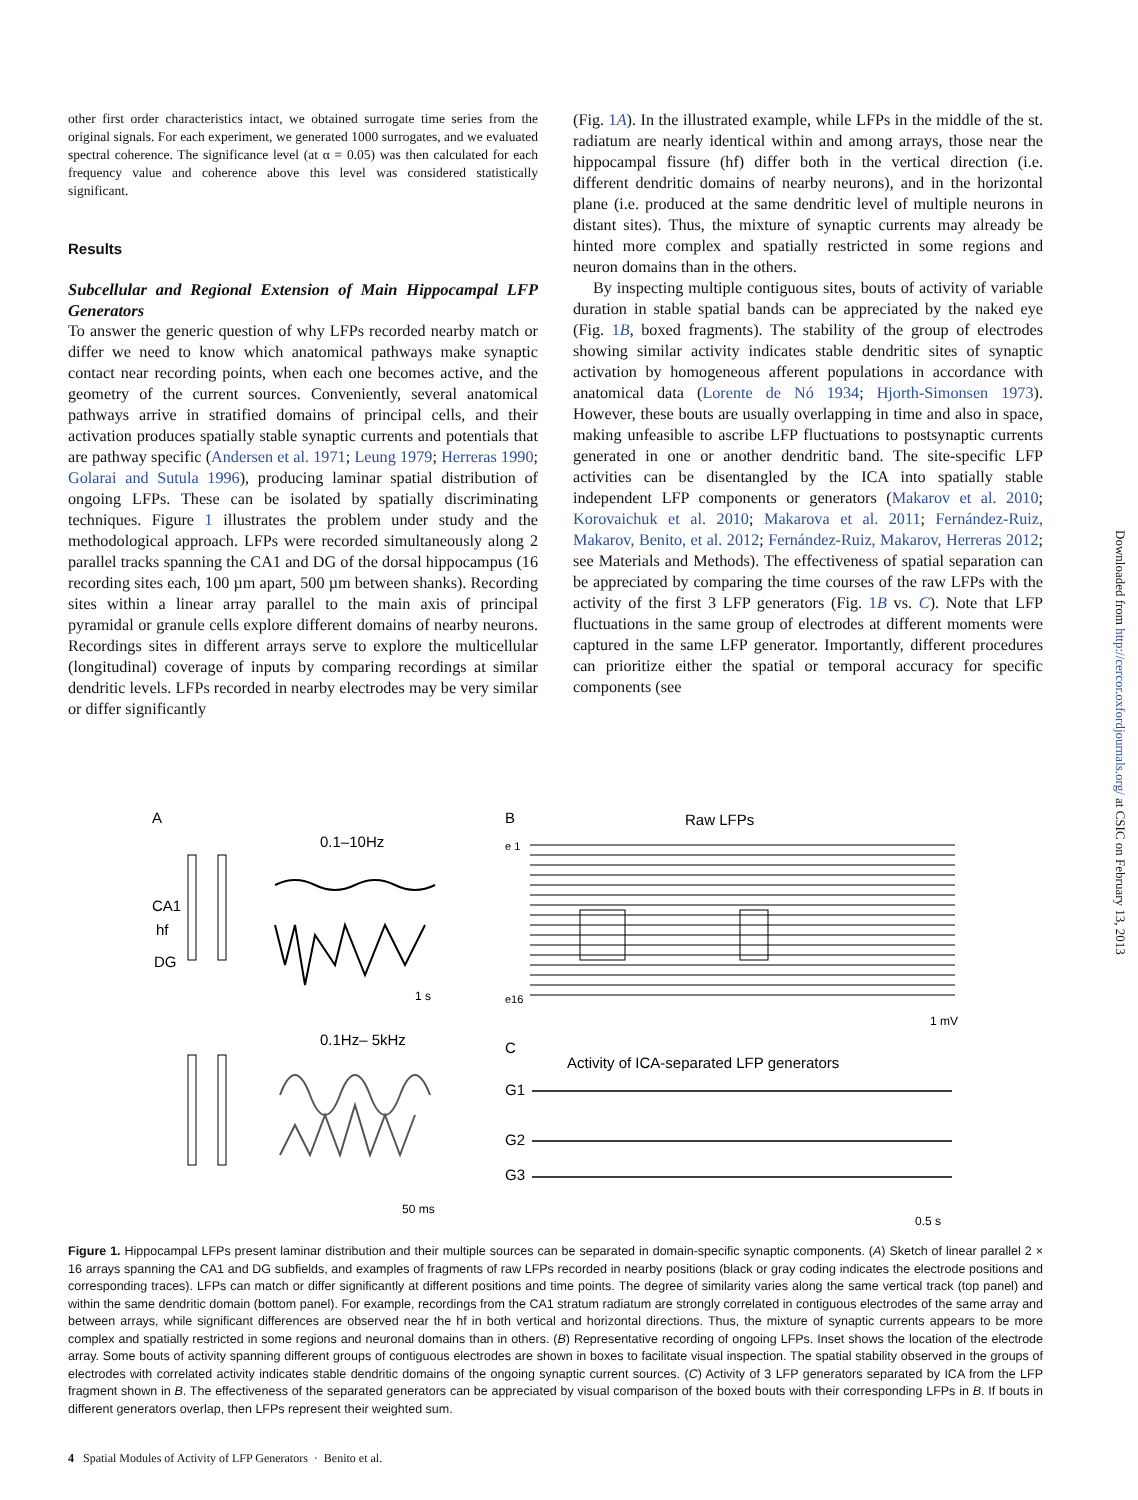other first order characteristics intact, we obtained surrogate time series from the original signals. For each experiment, we generated 1000 surrogates, and we evaluated spectral coherence. The significance level (at α = 0.05) was then calculated for each frequency value and coherence above this level was considered statistically significant.
Results
Subcellular and Regional Extension of Main Hippocampal LFP Generators
To answer the generic question of why LFPs recorded nearby match or differ we need to know which anatomical pathways make synaptic contact near recording points, when each one becomes active, and the geometry of the current sources. Conveniently, several anatomical pathways arrive in stratified domains of principal cells, and their activation produces spatially stable synaptic currents and potentials that are pathway specific (Andersen et al. 1971; Leung 1979; Herreras 1990; Golarai and Sutula 1996), producing laminar spatial distribution of ongoing LFPs. These can be isolated by spatially discriminating techniques. Figure 1 illustrates the problem under study and the methodological approach. LFPs were recorded simultaneously along 2 parallel tracks spanning the CA1 and DG of the dorsal hippocampus (16 recording sites each, 100 µm apart, 500 µm between shanks). Recording sites within a linear array parallel to the main axis of principal pyramidal or granule cells explore different domains of nearby neurons. Recordings sites in different arrays serve to explore the multicellular (longitudinal) coverage of inputs by comparing recordings at similar dendritic levels. LFPs recorded in nearby electrodes may be very similar or differ significantly
(Fig. 1A). In the illustrated example, while LFPs in the middle of the st. radiatum are nearly identical within and among arrays, those near the hippocampal fissure (hf) differ both in the vertical direction (i.e. different dendritic domains of nearby neurons), and in the horizontal plane (i.e. produced at the same dendritic level of multiple neurons in distant sites). Thus, the mixture of synaptic currents may already be hinted more complex and spatially restricted in some regions and neuron domains than in the others.
By inspecting multiple contiguous sites, bouts of activity of variable duration in stable spatial bands can be appreciated by the naked eye (Fig. 1B, boxed fragments). The stability of the group of electrodes showing similar activity indicates stable dendritic sites of synaptic activation by homogeneous afferent populations in accordance with anatomical data (Lorente de Nó 1934; Hjorth-Simonsen 1973). However, these bouts are usually overlapping in time and also in space, making unfeasible to ascribe LFP fluctuations to postsynaptic currents generated in one or another dendritic band. The site-specific LFP activities can be disentangled by the ICA into spatially stable independent LFP components or generators (Makarov et al. 2010; Korovaichuk et al. 2010; Makarova et al. 2011; Fernández-Ruiz, Makarov, Benito, et al. 2012; Fernández-Ruiz, Makarov, Herreras 2012; see Materials and Methods). The effectiveness of spatial separation can be appreciated by comparing the time courses of the raw LFPs with the activity of the first 3 LFP generators (Fig. 1B vs. C). Note that LFP fluctuations in the same group of electrodes at different moments were captured in the same LFP generator. Importantly, different procedures can prioritize either the spatial or temporal accuracy for specific components (see
A
0.1–10Hz
CA1
hf
DG
1 s
0.1Hz– 5kHz
50 ms
B
Raw LFPs
e 1
e16
1 mV
C
Activity of ICA-separated LFP generators
G1
G2
G3
0.5 s
Figure 1. Hippocampal LFPs present laminar distribution and their multiple sources can be separated in domain-specific synaptic components. (A) Sketch of linear parallel 2 × 16 arrays spanning the CA1 and DG subfields, and examples of fragments of raw LFPs recorded in nearby positions (black or gray coding indicates the electrode positions and corresponding traces). LFPs can match or differ significantly at different positions and time points. The degree of similarity varies along the same vertical track (top panel) and within the same dendritic domain (bottom panel). For example, recordings from the CA1 stratum radiatum are strongly correlated in contiguous electrodes of the same array and between arrays, while significant differences are observed near the hf in both vertical and horizontal directions. Thus, the mixture of synaptic currents appears to be more complex and spatially restricted in some regions and neuronal domains than in others. (B) Representative recording of ongoing LFPs. Inset shows the location of the electrode array. Some bouts of activity spanning different groups of contiguous electrodes are shown in boxes to facilitate visual inspection. The spatial stability observed in the groups of electrodes with correlated activity indicates stable dendritic domains of the ongoing synaptic current sources. (C) Activity of 3 LFP generators separated by ICA from the LFP fragment shown in B. The effectiveness of the separated generators can be appreciated by visual comparison of the boxed bouts with their corresponding LFPs in B. If bouts in different generators overlap, then LFPs represent their weighted sum.
4 Spatial Modules of Activity of LFP Generators · Benito et al.
Downloaded from http://cercor.oxfordjournals.org/ at CSIC on February 13, 2013